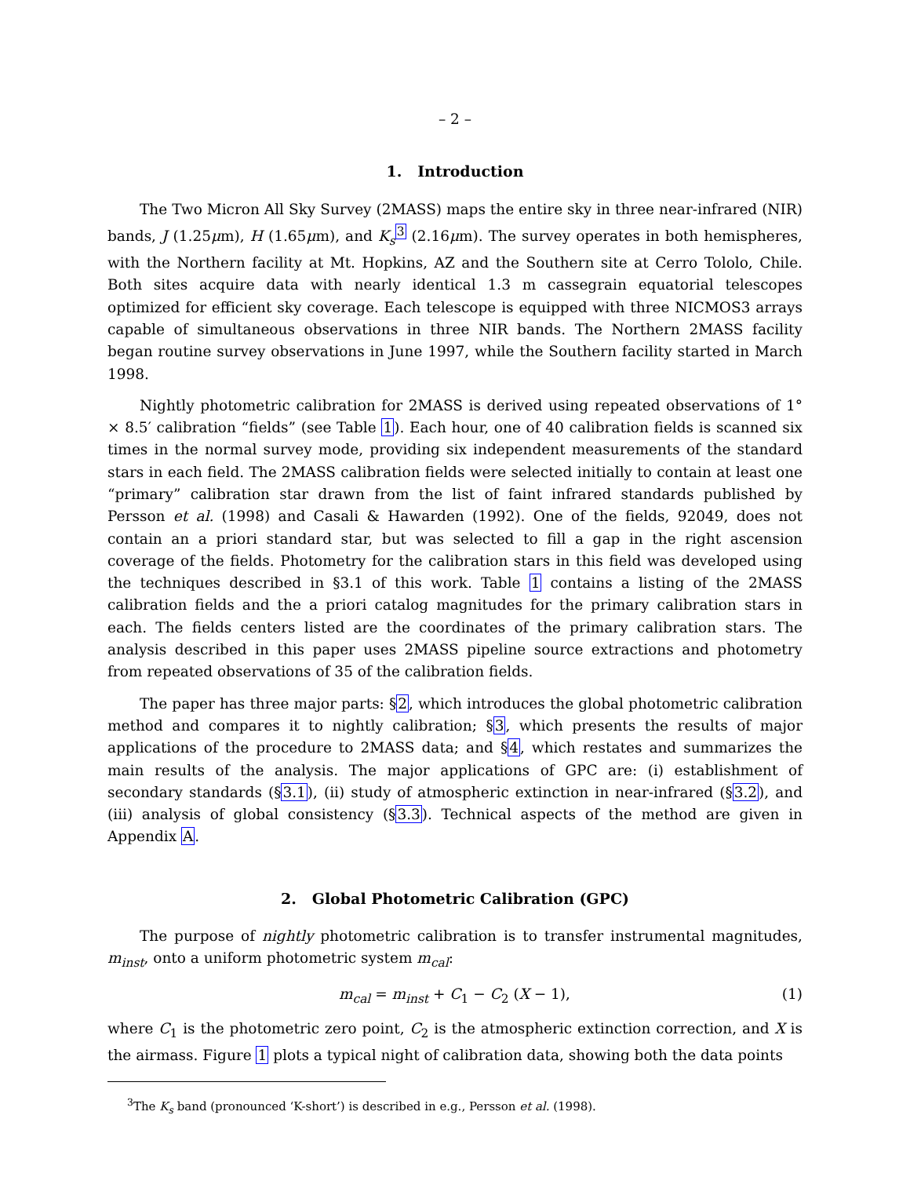– 2 –
1. Introduction
The Two Micron All Sky Survey (2MASS) maps the entire sky in three near-infrared (NIR) bands, J (1.25μm), H (1.65μm), and K<sub>s</sub><sup>3</sup> (2.16μm). The survey operates in both hemispheres, with the Northern facility at Mt. Hopkins, AZ and the Southern site at Cerro Tololo, Chile. Both sites acquire data with nearly identical 1.3 m cassegrain equatorial telescopes optimized for efficient sky coverage. Each telescope is equipped with three NICMOS3 arrays capable of simultaneous observations in three NIR bands. The Northern 2MASS facility began routine survey observations in June 1997, while the Southern facility started in March 1998.
Nightly photometric calibration for 2MASS is derived using repeated observations of 1° × 8.5′ calibration “fields” (see Table 1). Each hour, one of 40 calibration fields is scanned six times in the normal survey mode, providing six independent measurements of the standard stars in each field. The 2MASS calibration fields were selected initially to contain at least one “primary” calibration star drawn from the list of faint infrared standards published by Persson et al. (1998) and Casali & Hawarden (1992). One of the fields, 92049, does not contain an a priori standard star, but was selected to fill a gap in the right ascension coverage of the fields. Photometry for the calibration stars in this field was developed using the techniques described in §3.1 of this work. Table 1 contains a listing of the 2MASS calibration fields and the a priori catalog magnitudes for the primary calibration stars in each. The fields centers listed are the coordinates of the primary calibration stars. The analysis described in this paper uses 2MASS pipeline source extractions and photometry from repeated observations of 35 of the calibration fields.
The paper has three major parts: §2, which introduces the global photometric calibration method and compares it to nightly calibration; §3, which presents the results of major applications of the procedure to 2MASS data; and §4, which restates and summarizes the main results of the analysis. The major applications of GPC are: (i) establishment of secondary standards (§3.1), (ii) study of atmospheric extinction in near-infrared (§3.2), and (iii) analysis of global consistency (§3.3). Technical aspects of the method are given in Appendix A.
2. Global Photometric Calibration (GPC)
The purpose of nightly photometric calibration is to transfer instrumental magnitudes, m<sub>inst</sub>, onto a uniform photometric system m<sub>cal</sub>:
m<sub>cal</sub> = m<sub>inst</sub> + C<sub>1</sub> − C<sub>2</sub> (X − 1), (1)
where C<sub>1</sub> is the photometric zero point, C<sub>2</sub> is the atmospheric extinction correction, and X is the airmass. Figure 1 plots a typical night of calibration data, showing both the data points
<sup>3</sup> The K<sub>s</sub> band (pronounced ‘K-short’) is described in e.g., Persson et al. (1998).